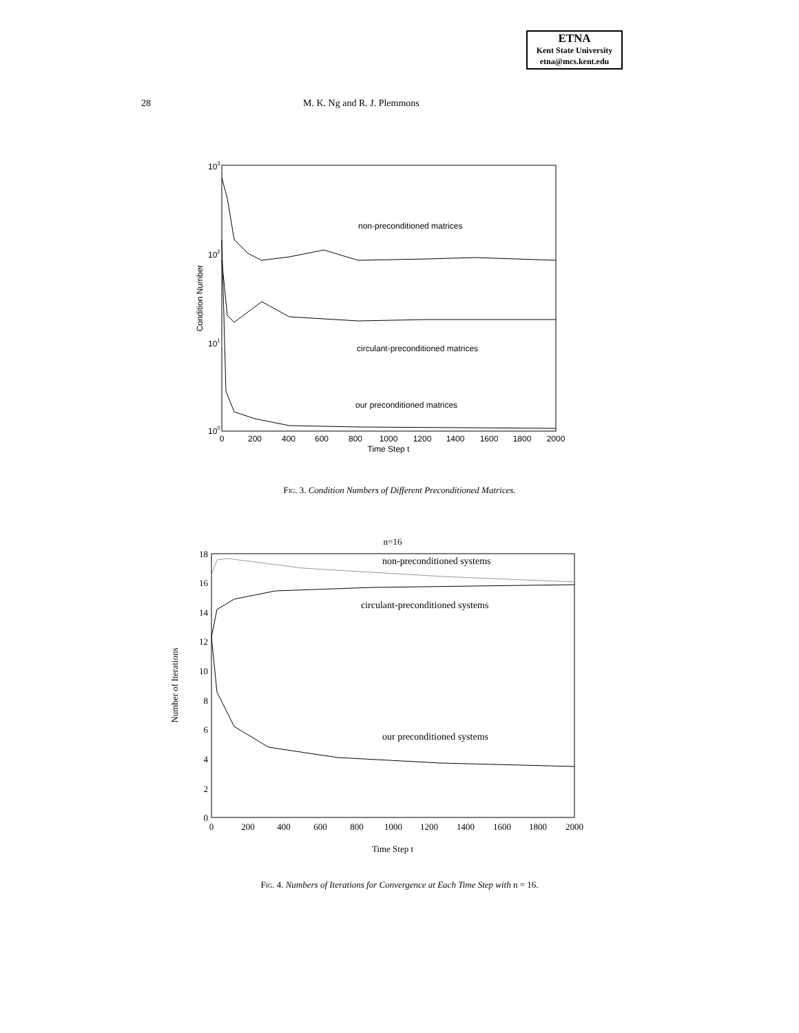ETNA
Kent State University
etna@mcs.kent.edu
28 M. K. Ng and R. J. Plemmons
103
102
101
100
Condition Number
0
200
400
600
800
1000
1200
1400
1600
1800
2000
Time Step t
non-preconditioned matrices
circulant-preconditioned matrices
our preconditioned matrices
Fig. 3. Condition Numbers of Different Preconditioned Matrices.
n=16
18
16
14
12
10
8
6
4
2
0
Number of Iterations
0
200
400
600
800
1000
1200
1400
1600
1800
2000
Time Step t
non-preconditioned systems
circulant-preconditioned systems
our preconditioned systems
Fig. 4. Numbers of Iterations for Convergence at Each Time Step with n = 16.